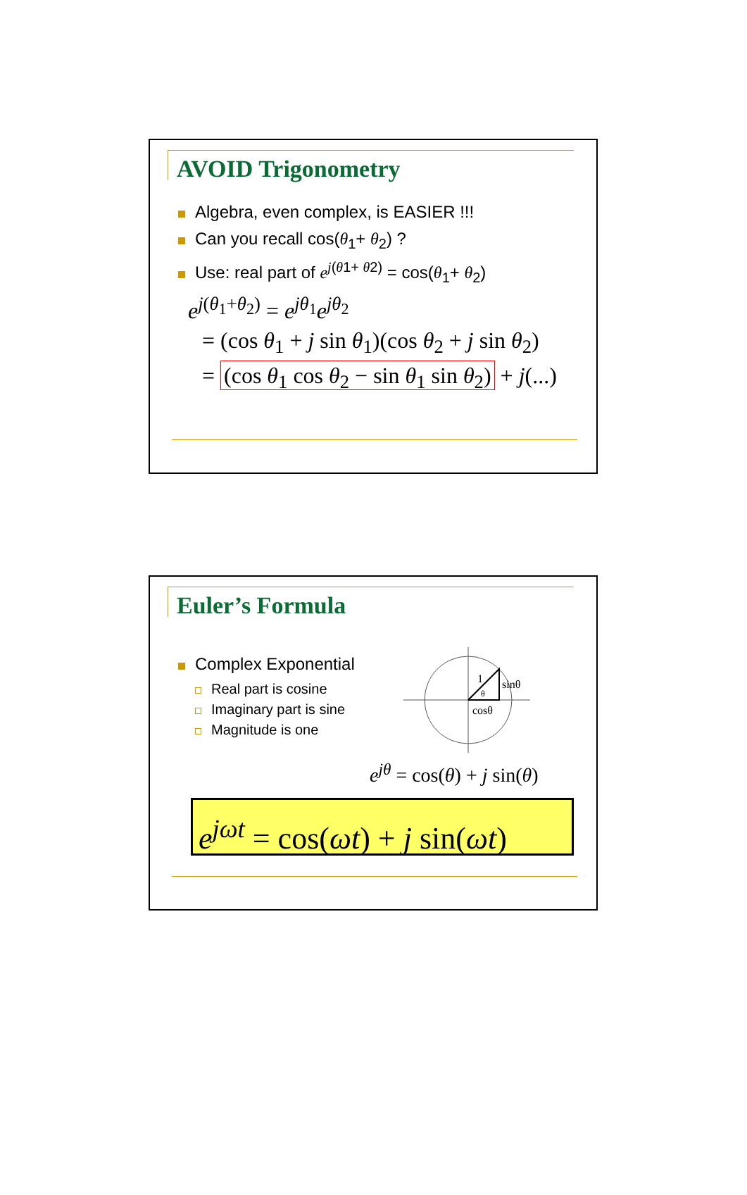AVOID Trigonometry
Algebra, even complex, is EASIER !!!
Can you recall cos(θ<sub>1</sub>+ θ<sub>2</sub>) ?
Use: real part of e<sup>j(θ1+ θ2)</sup> = cos(θ<sub>1</sub>+ θ<sub>2</sub>)
e<sup>j(θ<sub>1</sub>+θ<sub>2</sub>)</sup> = e<sup>jθ<sub>1</sub></sup>e<sup>jθ<sub>2</sub></sup>
= (cos θ<sub>1</sub> + j sin θ<sub>1</sub>)(cos θ<sub>2</sub> + j sin θ<sub>2</sub>)
= (cos θ<sub>1</sub> cos θ<sub>2</sub> − sin θ<sub>1</sub> sin θ<sub>2</sub>) + j(...)
Euler’s Formula
Complex Exponential
Real part is cosine
Imaginary part is sine
Magnitude is one
1
θ
sinθ
cosθ
e<sup>jθ</sup> = cos(θ) + j sin(θ)
e<sup>jωt</sup> = cos(ωt) + j sin(ωt)